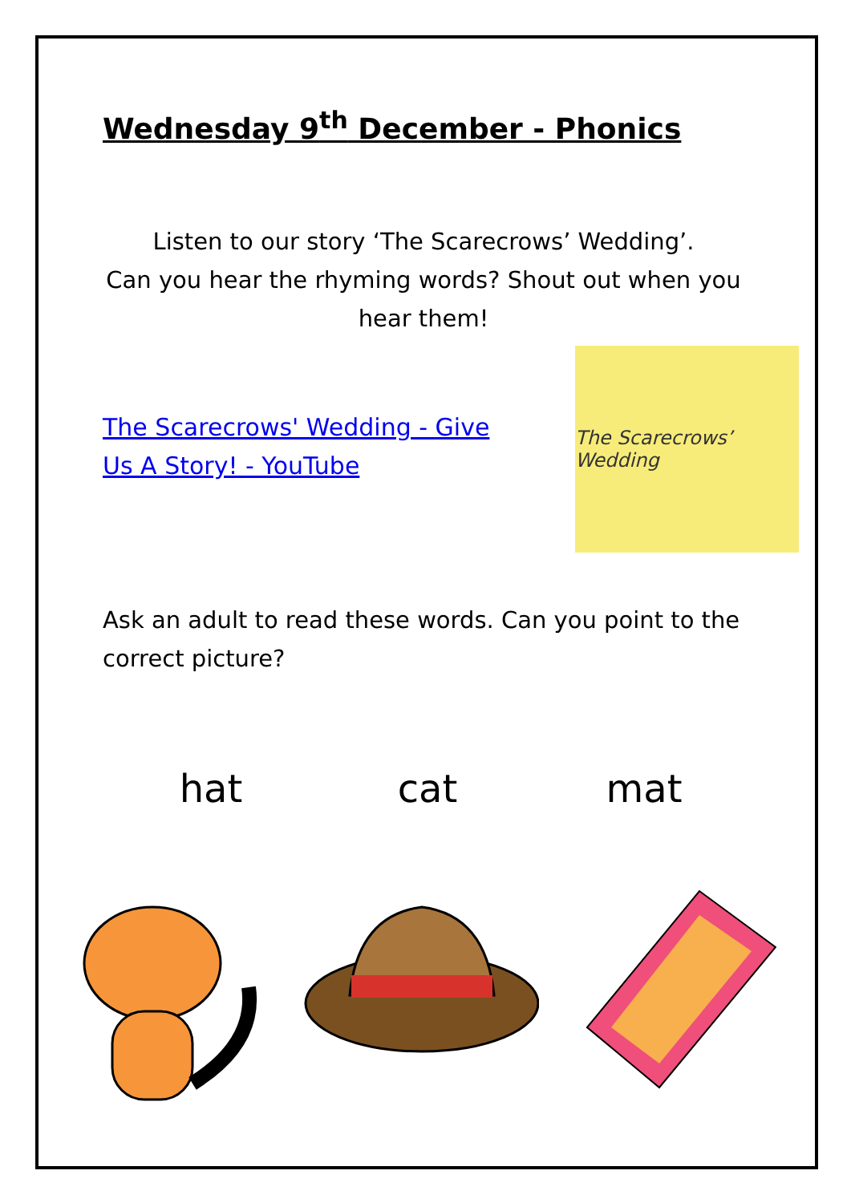Wednesday 9<sup>th</sup> December - Phonics
Listen to our story ‘The Scarecrows’ Wedding’.
Can you hear the rhyming words? Shout out when you hear them!
The Scarecrows' Wedding - Give Us A Story! - YouTube
The Scarecrows’ Wedding
Ask an adult to read these words. Can you point to the correct picture?
hat cat mat